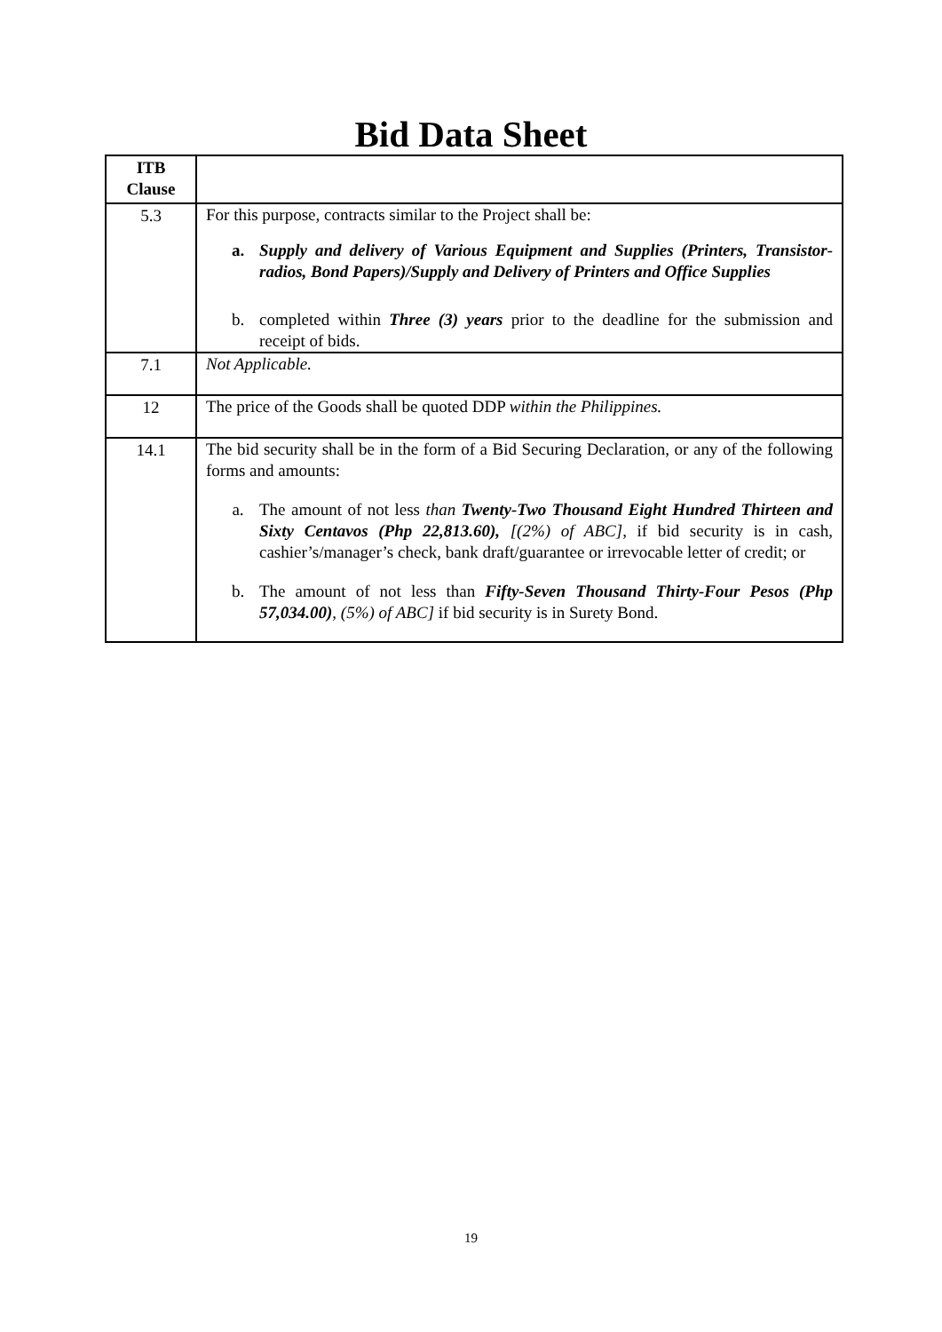Bid Data Sheet
| ITB Clause | |
| --- | --- |
| 5.3 | For this purpose, contracts similar to the Project shall be: a. Supply and delivery of Various Equipment and Supplies (Printers, Transistor-radios, Bond Papers)/Supply and Delivery of Printers and Office Supplies b. completed within Three (3) years prior to the deadline for the submission and receipt of bids. |
| 7.1 | Not Applicable. |
| 12 | The price of the Goods shall be quoted DDP within the Philippines. |
| 14.1 | The bid security shall be in the form of a Bid Securing Declaration, or any of the following forms and amounts: a. The amount of not less than Twenty-Two Thousand Eight Hundred Thirteen and Sixty Centavos (Php 22,813.60), [(2%) of ABC] , if bid security is in cash, cashier’s/manager’s check, bank draft/guarantee or irrevocable letter of credit; or b. The amount of not less than Fifty-Seven Thousand Thirty-Four Pesos (Php 57,034.00) , (5%) of ABC] if bid security is in Surety Bond. |
19